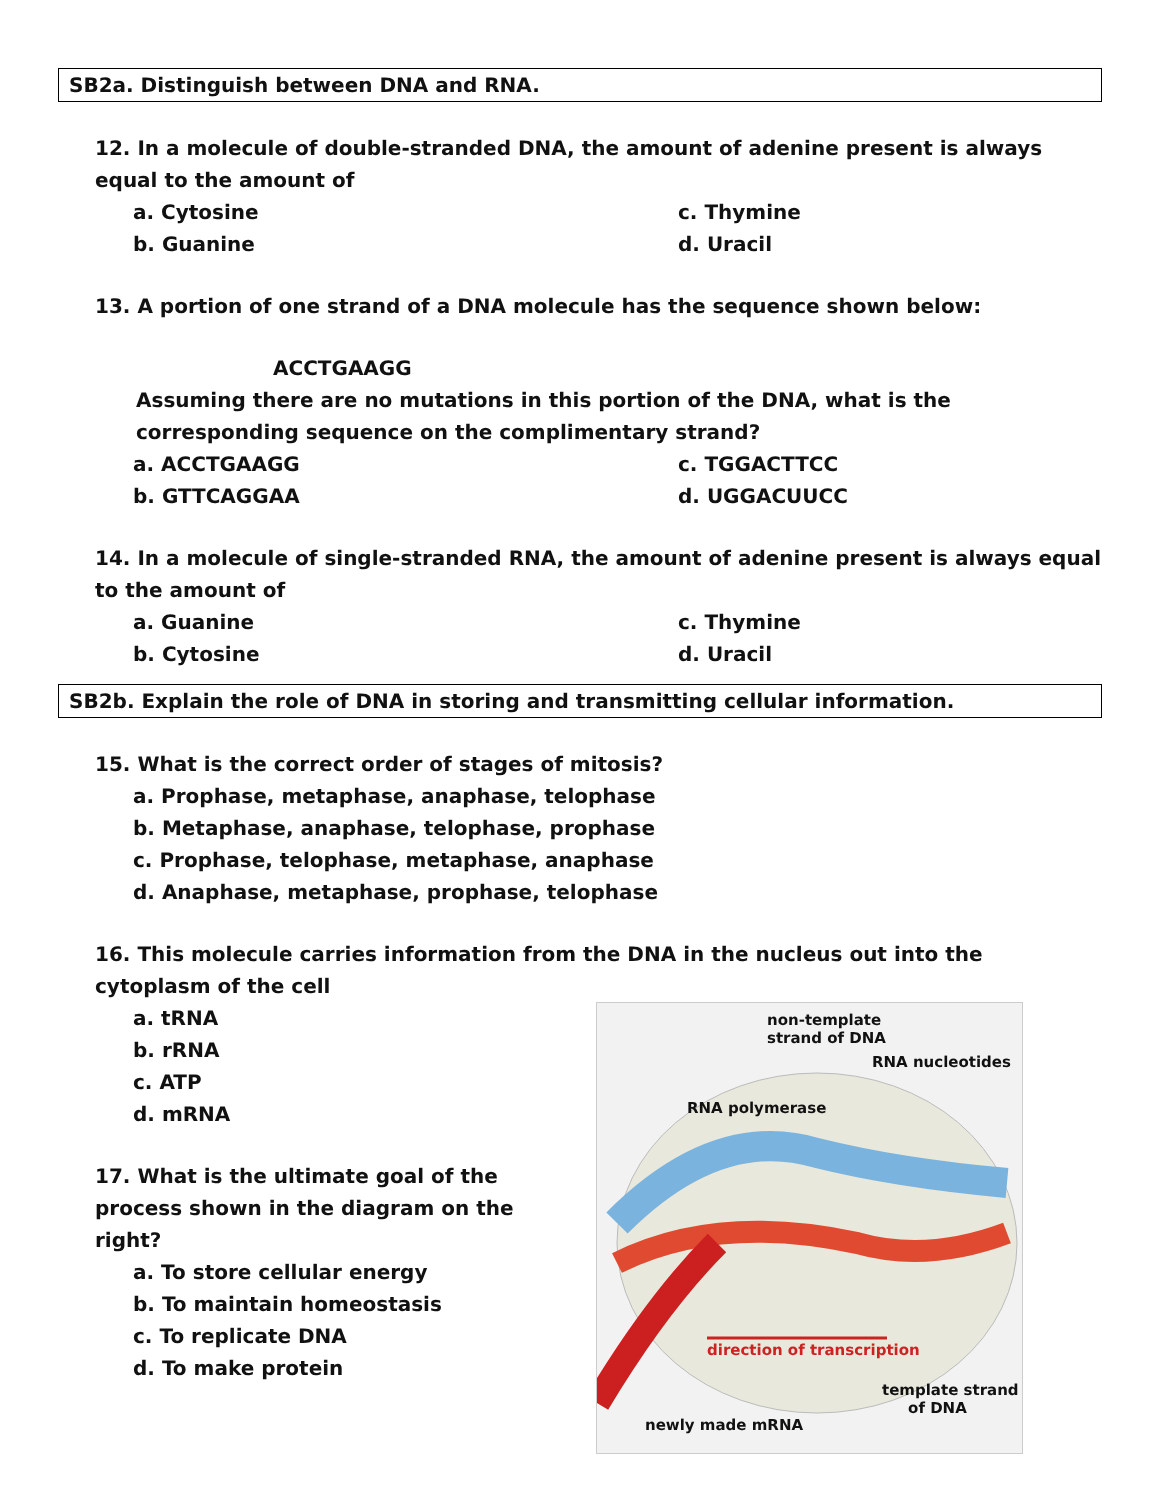SB2a. Distinguish between DNA and RNA.
12. In a molecule of double-stranded DNA, the amount of adenine present is always equal to the amount of
a. Cytosine
c. Thymine
b. Guanine
d. Uracil
13. A portion of one strand of a DNA molecule has the sequence shown below:
ACCTGAAGG
Assuming there are no mutations in this portion of the DNA, what is the corresponding sequence on the complimentary strand?
a. ACCTGAAGG
c. TGGACTTCC
b. GTTCAGGAA
d. UGGACUUCC
14. In a molecule of single-stranded RNA, the amount of adenine present is always equal to the amount of
a. Guanine
c. Thymine
b. Cytosine
d. Uracil
SB2b. Explain the role of DNA in storing and transmitting cellular information.
15. What is the correct order of stages of mitosis?
a. Prophase, metaphase, anaphase, telophase
b. Metaphase, anaphase, telophase, prophase
c. Prophase, telophase, metaphase, anaphase
d. Anaphase, metaphase, prophase, telophase
16. This molecule carries information from the DNA in the nucleus out into the cytoplasm of the cell
a. tRNA
b. rRNA
c. ATP
d. mRNA
17. What is the ultimate goal of the process shown in the diagram on the right?
a. To store cellular energy
b. To maintain homeostasis
c. To replicate DNA
d. To make protein
non-template
strand of DNA
RNA nucleotides
RNA polymerase
direction of transcription
template strand
of DNA
newly made mRNA